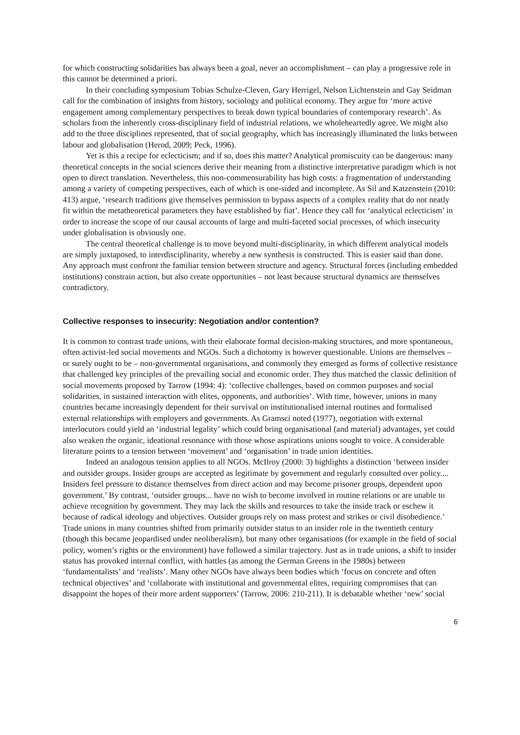for which constructing solidarities has always been a goal, never an accomplishment – can play a progressive role in this cannot be determined a priori.
In their concluding symposium Tobias Schulze-Cleven, Gary Herrigel, Nelson Lichtenstein and Gay Seidman call for the combination of insights from history, sociology and political economy. They argue for ‘more active engagement among complementary perspectives to break down typical boundaries of contemporary research’. As scholars from the inherently cross-disciplinary field of industrial relations, we wholeheartedly agree. We might also add to the three disciplines represented, that of social geography, which has increasingly illuminated the links between labour and globalisation (Herod, 2009; Peck, 1996).
Yet is this a recipe for eclecticism; and if so, does this matter? Analytical promiscuity can be dangerous: many theoretical concepts in the social sciences derive their meaning from a distinctive interpretative paradigm which is not open to direct translation. Nevertheless, this non-commensurability has high costs: a fragmentation of understanding among a variety of competing perspectives, each of which is one-sided and incomplete. As Sil and Katzenstein (2010: 413) argue, ‘research traditions give themselves permission to bypass aspects of a complex reality that do not neatly fit within the metatheoretical parameters they have established by fiat’. Hence they call for ‘analytical eclecticism’ in order to increase the scope of our causal accounts of large and multi-faceted social processes, of which insecurity under globalisation is obviously one.
The central theoretical challenge is to move beyond multi-disciplinarity, in which different analytical models are simply juxtaposed, to interdisciplinarity, whereby a new synthesis is constructed. This is easier said than done. Any approach must confront the familiar tension between structure and agency. Structural forces (including embedded institutions) constrain action, but also create opportunities – not least because structural dynamics are themselves contradictory.
Collective responses to insecurity: Negotiation and/or contention?
It is common to contrast trade unions, with their elaborate formal decision-making structures, and more spontaneous, often activist-led social movements and NGOs. Such a dichotomy is however questionable. Unions are themselves – or surely ought to be – non-governmental organisations, and commonly they emerged as forms of collective resistance that challenged key principles of the prevailing social and economic order. They thus matched the classic definition of social movements proposed by Tarrow (1994: 4): ‘collective challenges, based on common purposes and social solidarities, in sustained interaction with elites, opponents, and authorities’. With time, however, unions in many countries became increasingly dependent for their survival on institutionalised internal routines and formalised external relationships with employers and governments. As Gramsci noted (1977), negotiation with external interlocutors could yield an ‘industrial legality’ which could bring organisational (and material) advantages, yet could also weaken the organic, ideational resonance with those whose aspirations unions sought to voice. A considerable literature points to a tension between ‘movement’ and ‘organisation’ in trade union identities.
Indeed an analogous tension applies to all NGOs. McIlroy (2000: 3) highlights a distinction ‘between insider and outsider groups. Insider groups are accepted as legitimate by government and regularly consulted over policy.... Insiders feel pressure to distance themselves from direct action and may become prisoner groups, dependent upon government.’ By contrast, ‘outsider groups... have no wish to become involved in routine relations or are unable to achieve recognition by government. They may lack the skills and resources to take the inside track or eschew it because of radical ideology and objectives. Outsider groups rely on mass protest and strikes or civil disobedience.’ Trade unions in many countries shifted from primarily outsider status to an insider role in the twentieth century (though this became jeopardised under neoliberalism), but many other organisations (for example in the field of social policy, women’s rights or the environment) have followed a similar trajectory. Just as in trade unions, a shift to insider status has provoked internal conflict, with battles (as among the German Greens in the 1980s) between ‘fundamentalists’ and ‘realists’. Many other NGOs have always been bodies which ‘focus on concrete and often technical objectives’ and ‘collaborate with institutional and governmental elites, requiring compromises that can disappoint the hopes of their more ardent supporters’ (Tarrow, 2006: 210-211). It is debatable whether ‘new’ social
6